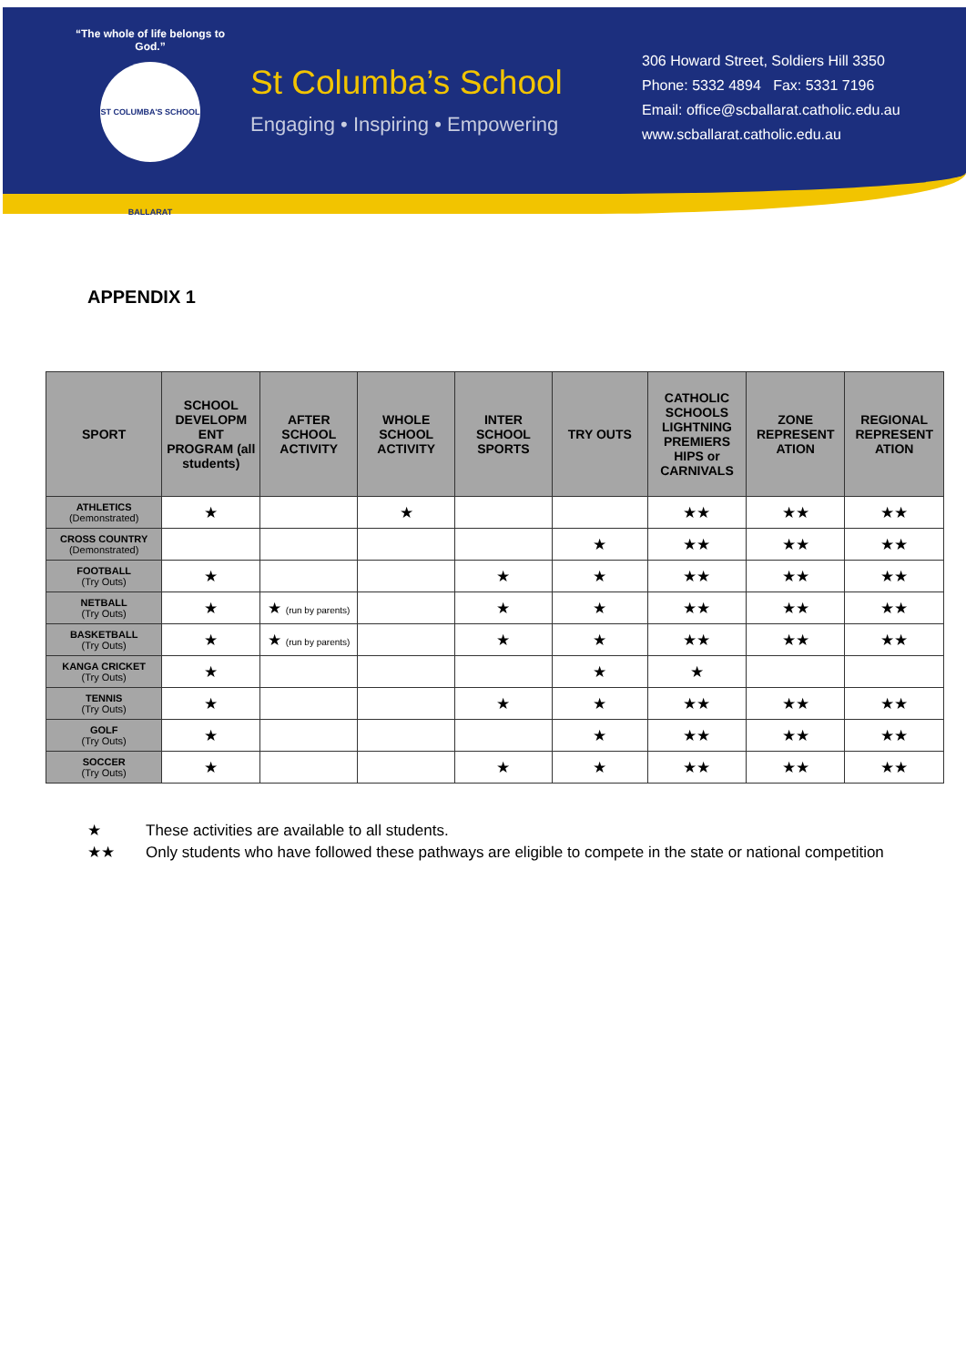“The whole of life belongs to God.”
ST COLUMBA'S SCHOOL BALLARAT
St Columba’s School
Engaging • Inspiring • Empowering
306 Howard Street, Soldiers Hill 3350
Phone: 5332 4894 Fax: 5331 7196
Email: office@scballarat.catholic.edu.au
www.scballarat.catholic.edu.au
APPENDIX 1
| SPORT | SCHOOL DEVELOPM ENT PROGRAM (all students) | AFTER SCHOOL ACTIVITY | WHOLE SCHOOL ACTIVITY | INTER SCHOOL SPORTS | TRY OUTS | CATHOLIC SCHOOLS LIGHTNING PREMIERS HIPS or CARNIVALS | ZONE REPRESENT ATION | REGIONAL REPRESENT ATION |
| --- | --- | --- | --- | --- | --- | --- | --- | --- |
| ATHLETICS (Demonstrated) | ★ | | ★ | | | ★★ | ★★ | ★★ |
| CROSS COUNTRY (Demonstrated) | | | | | ★ | ★★ | ★★ | ★★ |
| FOOTBALL (Try Outs) | ★ | | | ★ | ★ | ★★ | ★★ | ★★ |
| NETBALL (Try Outs) | ★ | ★ (run by parents) | | ★ | ★ | ★★ | ★★ | ★★ |
| BASKETBALL (Try Outs) | ★ | ★ (run by parents) | | ★ | ★ | ★★ | ★★ | ★★ |
| KANGA CRICKET (Try Outs) | ★ | | | | ★ | ★ | | |
| TENNIS (Try Outs) | ★ | | | ★ | ★ | ★★ | ★★ | ★★ |
| GOLF (Try Outs) | ★ | | | | ★ | ★★ | ★★ | ★★ |
| SOCCER (Try Outs) | ★ | | | ★ | ★ | ★★ | ★★ | ★★ |
★ These activities are available to all students.
★★ Only students who have followed these pathways are eligible to compete in the state or national competition